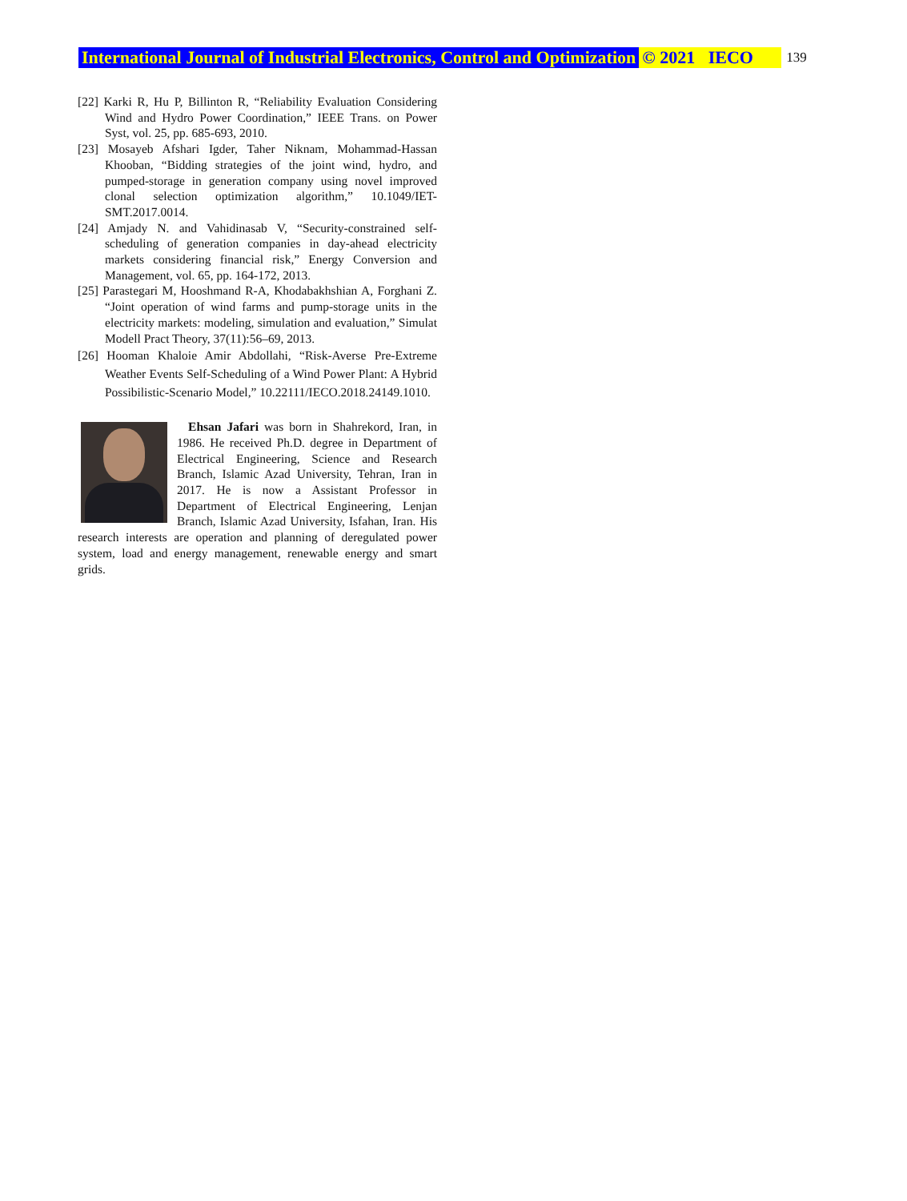International Journal of Industrial Electronics, Control and Optimization © 2021 IECO 139
[22] Karki R, Hu P, Billinton R, “Reliability Evaluation Considering Wind and Hydro Power Coordination,” IEEE Trans. on Power Syst, vol. 25, pp. 685-693, 2010.
[23] Mosayeb Afshari Igder, Taher Niknam, Mohammad-Hassan Khooban, “Bidding strategies of the joint wind, hydro, and pumped-storage in generation company using novel improved clonal selection optimization algorithm,” 10.1049/IET-SMT.2017.0014.
[24] Amjady N. and Vahidinasab V, “Security-constrained self-scheduling of generation companies in day-ahead electricity markets considering financial risk,” Energy Conversion and Management, vol. 65, pp. 164-172, 2013.
[25] Parastegari M, Hooshmand R-A, Khodabakhshian A, Forghani Z. “Joint operation of wind farms and pump-storage units in the electricity markets: modeling, simulation and evaluation,” Simulat Modell Pract Theory, 37(11):56–69, 2013.
[26] Hooman Khaloie Amir Abdollahi, “Risk-Averse Pre-Extreme Weather Events Self-Scheduling of a Wind Power Plant: A Hybrid Possibilistic-Scenario Model,” 10.22111/IECO.2018.24149.1010.
Ehsan Jafari was born in Shahrekord, Iran, in 1986. He received Ph.D. degree in Department of Electrical Engineering, Science and Research Branch, Islamic Azad University, Tehran, Iran in 2017. He is now a Assistant Professor in Department of Electrical Engineering, Lenjan Branch, Islamic Azad University, Isfahan, Iran. His research interests are operation and planning of deregulated power system, load and energy management, renewable energy and smart grids.